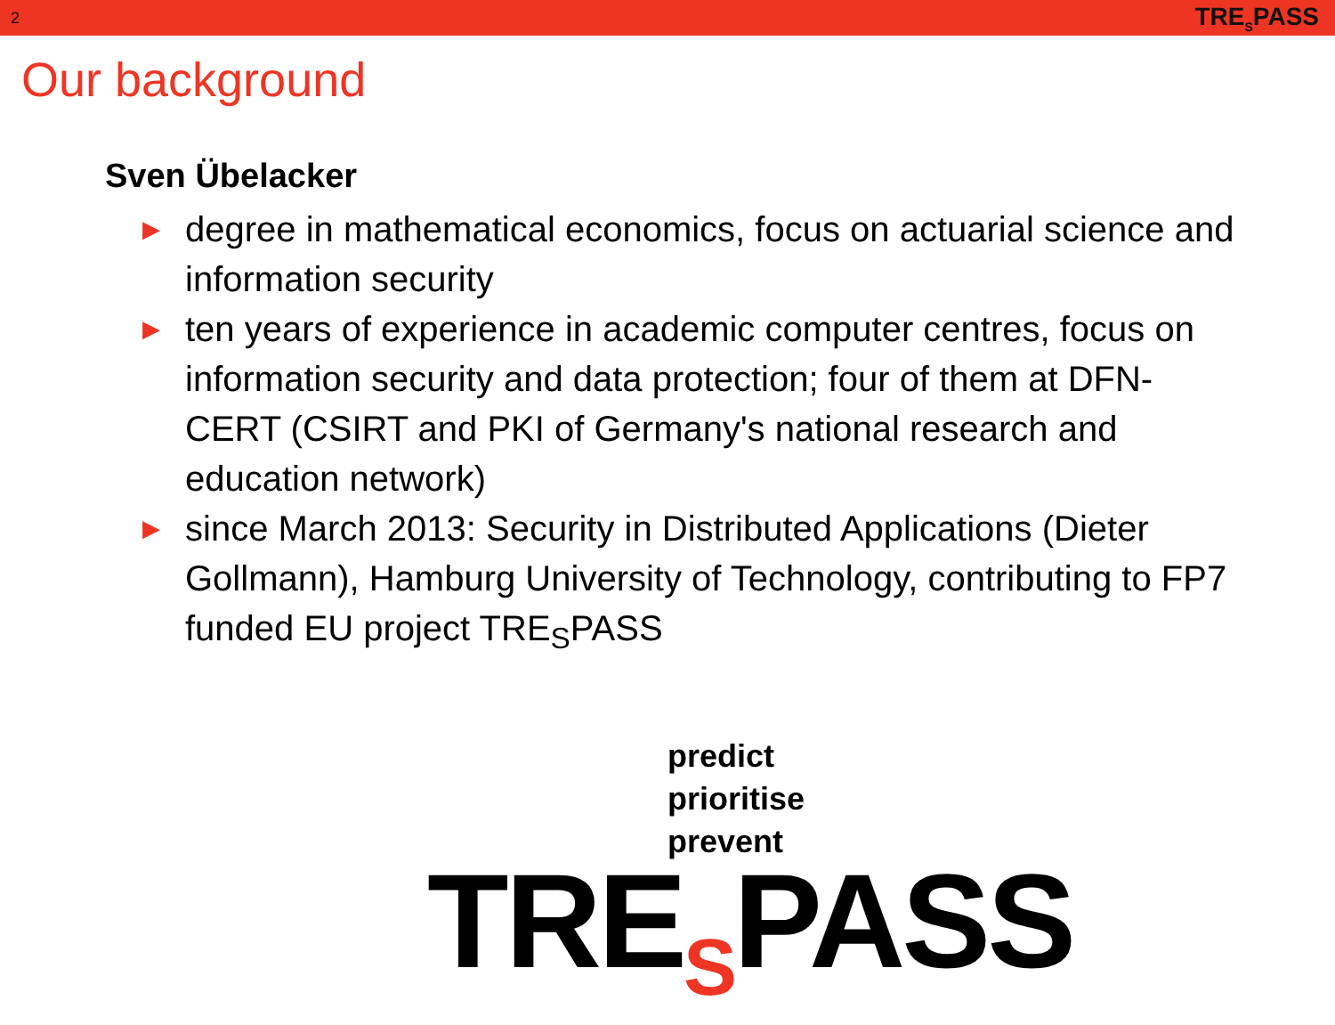2 TRE<sub>S</sub>PASS
Our background
Sven Übelacker
▶ degree in mathematical economics, focus on actuarial science and information security
▶ ten years of experience in academic computer centres, focus on information security and data protection; four of them at DFN-CERT (CSIRT and PKI of Germany's national research and education network)
▶ since March 2013: Security in Distributed Applications (Dieter Gollmann), Hamburg University of Technology, contributing to FP7 funded EU project TRE<sub>S</sub>PASS
predict
prioritise
prevent
TRE<sub>S</sub>PASS